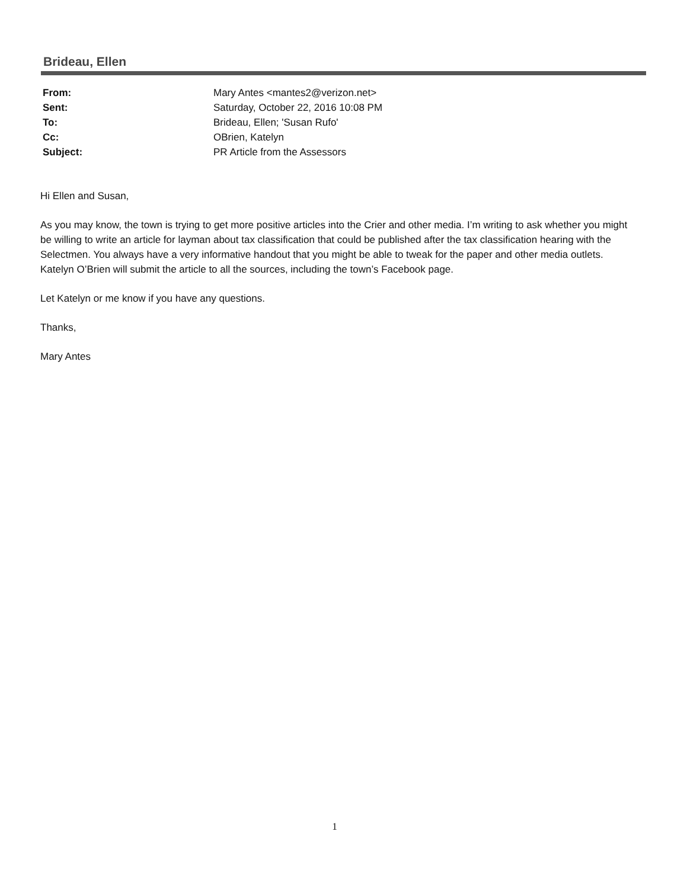Brideau, Ellen
| From: | Mary Antes <mantes2@verizon.net> |
| Sent: | Saturday, October 22, 2016 10:08 PM |
| To: | Brideau, Ellen; 'Susan Rufo' |
| Cc: | OBrien, Katelyn |
| Subject: | PR Article from the Assessors |
Hi Ellen and Susan,
As you may know, the town is trying to get more positive articles into the Crier and other media. I’m writing to ask whether you might be willing to write an article for layman about tax classification that could be published after the tax classification hearing with the Selectmen. You always have a very informative handout that you might be able to tweak for the paper and other media outlets. Katelyn O’Brien will submit the article to all the sources, including the town’s Facebook page.
Let Katelyn or me know if you have any questions.
Thanks,
Mary Antes
1